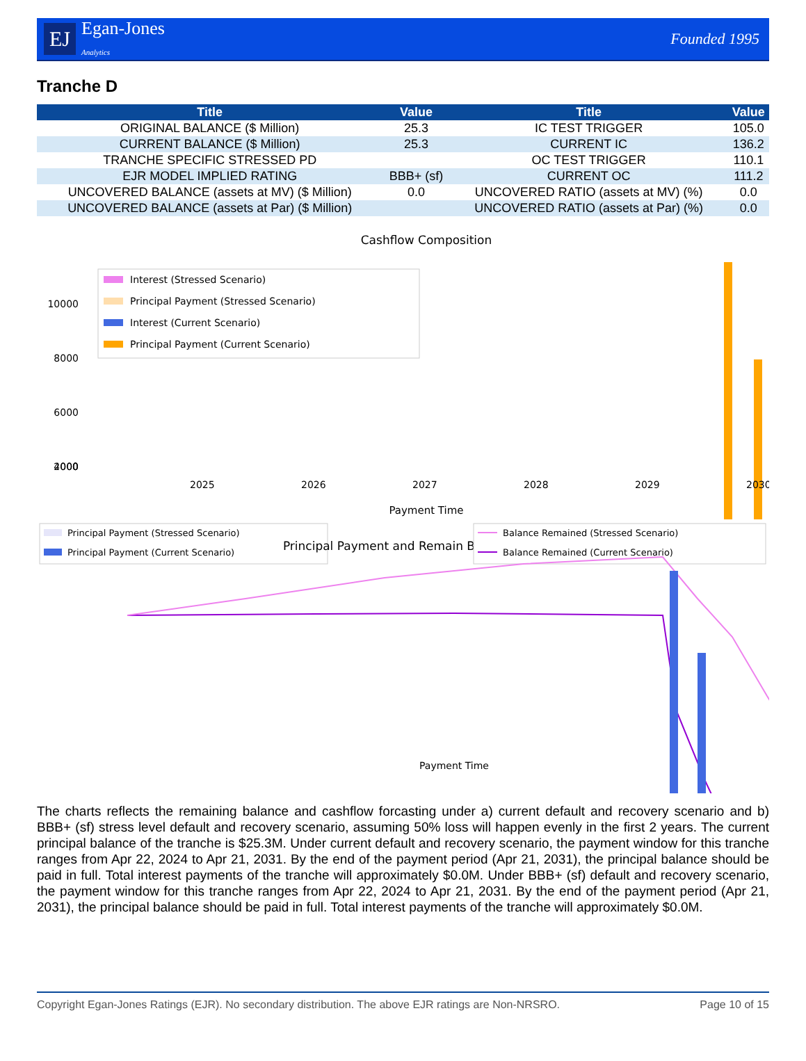EJ Egan-Jones
Analytics
Founded 1995
Tranche D
| Title | Value | Title | Value |
| --- | --- | --- | --- |
| ORIGINAL BALANCE ($ Million) | 25.3 | IC TEST TRIGGER | 105.0 |
| CURRENT BALANCE ($ Million) | 25.3 | CURRENT IC | 136.2 |
| TRANCHE SPECIFIC STRESSED PD | | OC TEST TRIGGER | 110.1 |
| EJR MODEL IMPLIED RATING | BBB+ (sf) | CURRENT OC | 111.2 |
| UNCOVERED BALANCE (assets at MV) ($ Million) | 0.0 | UNCOVERED RATIO (assets at MV) (%) | 0.0 |
| UNCOVERED BALANCE (assets at Par) ($ Million) | | UNCOVERED RATIO (assets at Par) (%) | 0.0 |
Cashflow Composition
Interest (Stressed Scenario)
Principal Payment (Stressed Scenario)
Interest (Current Scenario)
Principal Payment (Current Scenario)
10000
8000
6000
4000
2000
0
Payment Time
2025
2026
2027
2028
2029
2030
Principal Payment (Stressed Scenario)
Principal Payment (Current Scenario)
Principal Payment and Remain Balance
Balance Remained (Stressed Scenario)
Balance Remained (Current Scenario)
Payment Time
The charts reflects the remaining balance and cashflow forcasting under a) current default and recovery scenario and b) BBB+ (sf) stress level default and recovery scenario, assuming 50% loss will happen evenly in the first 2 years. The current principal balance of the tranche is $25.3M. Under current default and recovery scenario, the payment window for this tranche ranges from Apr 22, 2024 to Apr 21, 2031. By the end of the payment period (Apr 21, 2031), the principal balance should be paid in full. Total interest payments of the tranche will approximately $0.0M. Under BBB+ (sf) default and recovery scenario, the payment window for this tranche ranges from Apr 22, 2024 to Apr 21, 2031. By the end of the payment period (Apr 21, 2031), the principal balance should be paid in full. Total interest payments of the tranche will approximately $0.0M.
Copyright Egan-Jones Ratings (EJR). No secondary distribution. The above EJR ratings are Non-NRSRO. Page 10 of 15